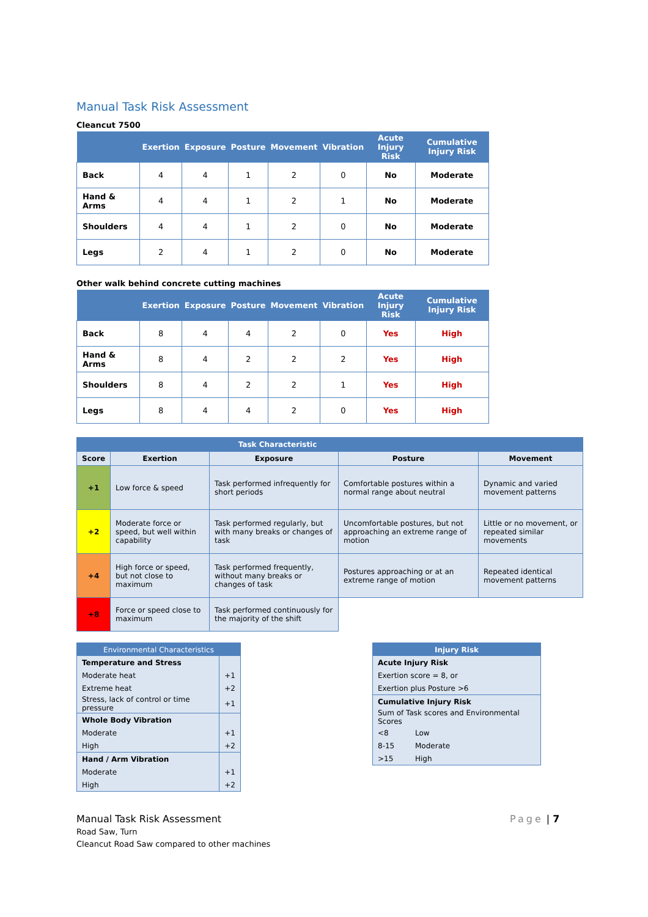Manual Task Risk Assessment
Cleancut 7500
| | Exertion | Exposure | Posture | Movement | Vibration | Acute Injury Risk | Cumulative Injury Risk |
| --- | --- | --- | --- | --- | --- | --- | --- |
| Back | 4 | 4 | 1 | 2 | 0 | No | Moderate |
| Hand & Arms | 4 | 4 | 1 | 2 | 1 | No | Moderate |
| Shoulders | 4 | 4 | 1 | 2 | 0 | No | Moderate |
| Legs | 2 | 4 | 1 | 2 | 0 | No | Moderate |
Other walk behind concrete cutting machines
| | Exertion | Exposure | Posture | Movement | Vibration | Acute Injury Risk | Cumulative Injury Risk |
| --- | --- | --- | --- | --- | --- | --- | --- |
| Back | 8 | 4 | 4 | 2 | 0 | Yes | High |
| Hand & Arms | 8 | 4 | 2 | 2 | 2 | Yes | High |
| Shoulders | 8 | 4 | 2 | 2 | 1 | Yes | High |
| Legs | 8 | 4 | 4 | 2 | 0 | Yes | High |
| Task Characteristic | | | | |
| --- | --- | --- | --- | --- |
| Score | Exertion | Exposure | Posture | Movement |
| +1 | Low force & speed | Task performed infrequently for short periods | Comfortable postures within a normal range about neutral | Dynamic and varied movement patterns |
| +2 | Moderate force or speed, but well within capability | Task performed regularly, but with many breaks or changes of task | Uncomfortable postures, but not approaching an extreme range of motion | Little or no movement, or repeated similar movements |
| +4 | High force or speed, but not close to maximum | Task performed frequently, without many breaks or changes of task | Postures approaching or at an extreme range of motion | Repeated identical movement patterns |
| +8 | Force or speed close to maximum | Task performed continuously for the majority of the shift | | |
| Environmental Characteristics | |
| Temperature and Stress | |
| Moderate heat | +1 |
| Extreme heat | +2 |
| Stress, lack of control or time pressure | +1 |
| Whole Body Vibration | |
| Moderate | +1 |
| High | +2 |
| Hand / Arm Vibration | |
| Moderate | +1 |
| High | +2 |
| Injury Risk | |
| Acute Injury Risk | |
| Exertion score = 8, or | |
| Exertion plus Posture >6 | |
| Cumulative Injury Risk | |
| Sum of Task scores and Environmental Scores | |
| <8 | Low |
| 8-15 | Moderate |
| >15 | High |
Manual Task Risk Assessment
Road Saw, Turn
Cleancut Road Saw compared to other machines
Page | 7